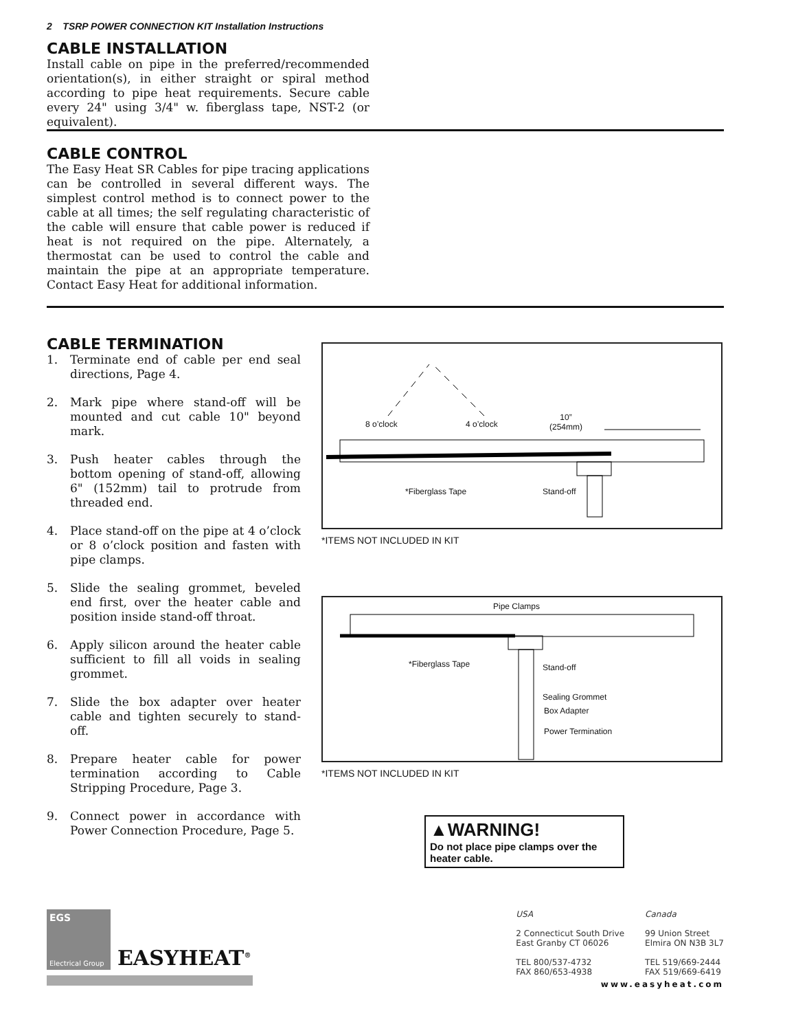2 TSRP POWER CONNECTION KIT Installation Instructions
CABLE INSTALLATION
Install cable on pipe in the preferred/recommended orientation(s), in either straight or spiral method according to pipe heat requirements. Secure cable every 24" using 3/4" w. fiberglass tape, NST-2 (or equivalent).
CABLE CONTROL
The Easy Heat SR Cables for pipe tracing applications can be controlled in several different ways. The simplest control method is to connect power to the cable at all times; the self regulating characteristic of the cable will ensure that cable power is reduced if heat is not required on the pipe. Alternately, a thermostat can be used to control the cable and maintain the pipe at an appropriate temperature. Contact Easy Heat for additional information.
CABLE TERMINATION
1. Terminate end of cable per end seal directions, Page 4.
2. Mark pipe where stand-off will be mounted and cut cable 10" beyond mark.
3. Push heater cables through the bottom opening of stand-off, allowing 6" (152mm) tail to protrude from threaded end.
4. Place stand-off on the pipe at 4 o’clock or 8 o’clock position and fasten with pipe clamps.
5. Slide the sealing grommet, beveled end first, over the heater cable and position inside stand-off throat.
6. Apply silicon around the heater cable sufficient to fill all voids in sealing grommet.
7. Slide the box adapter over heater cable and tighten securely to stand-off.
8. Prepare heater cable for power termination according to Cable Stripping Procedure, Page 3.
9. Connect power in accordance with Power Connection Procedure, Page 5.
8 o’clock 4 o’clock
10”
(254mm)
*Fiberglass Tape Stand-off
*ITEMS NOT INCLUDED IN KIT
Pipe Clamps
*Fiberglass Tape Stand-off
Sealing Grommet
Box Adapter
Power Termination
*ITEMS NOT INCLUDED IN KIT
▲WARNING!
Do not place pipe clamps over the heater cable.
EGS
Electrical Group
EASYHEAT<sup>®</sup>
USA
2 Connecticut South Drive
East Granby CT 06026
TEL 800/537-4732
FAX 860/653-4938
Canada
99 Union Street
Elmira ON N3B 3L7
TEL 519/669-2444
FAX 519/669-6419
www.easyheat.com